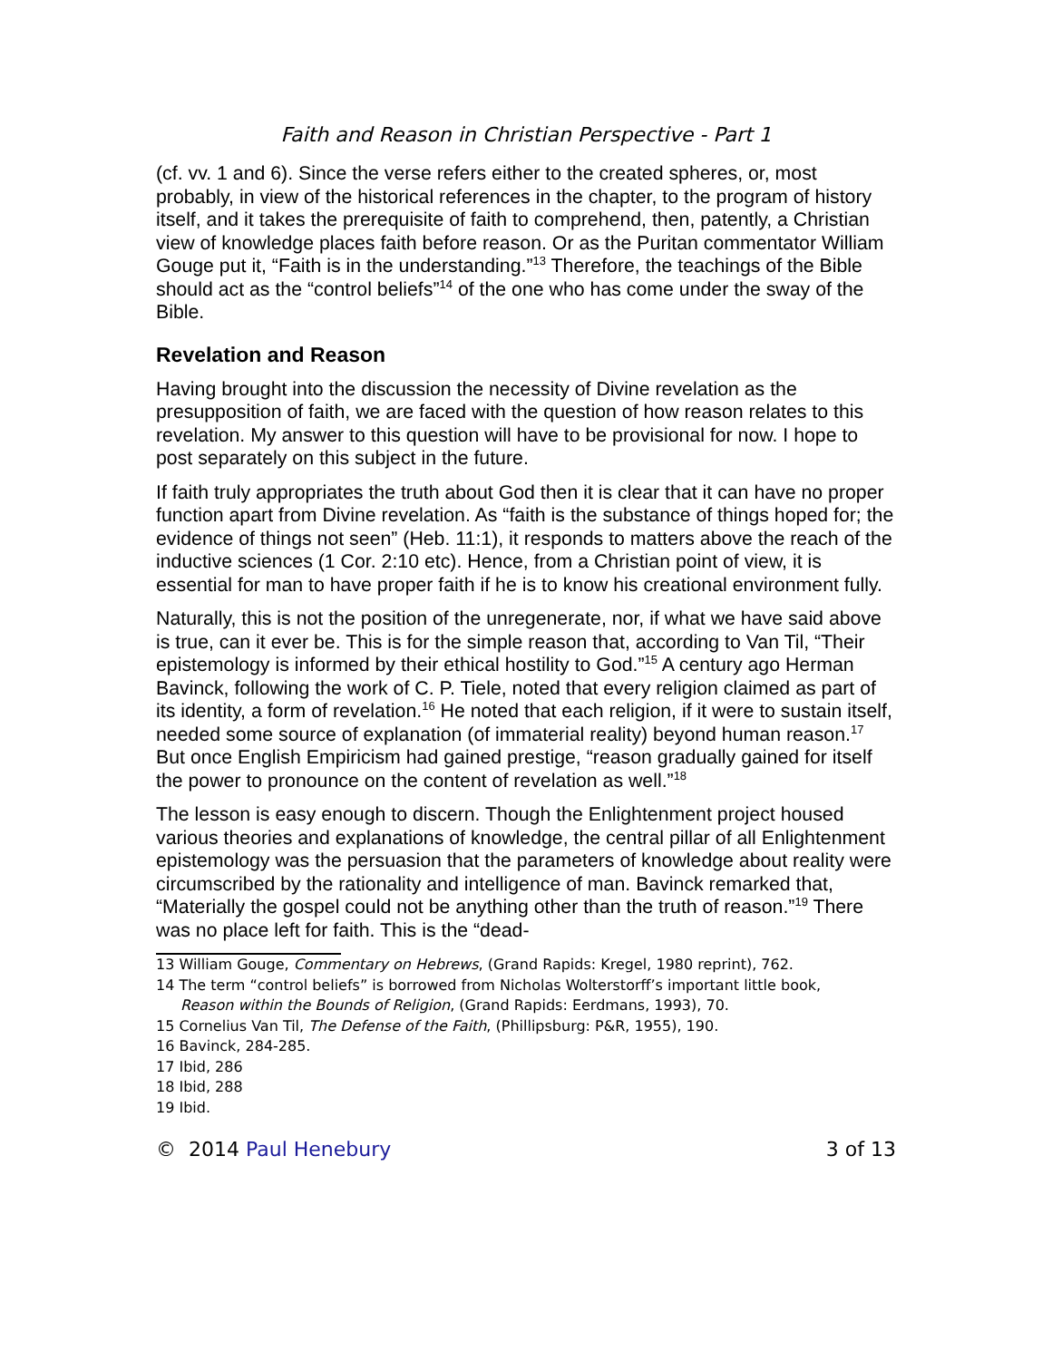Faith and Reason in Christian Perspective - Part 1
(cf. vv. 1 and 6). Since the verse refers either to the created spheres, or, most probably, in view of the historical references in the chapter, to the program of history itself, and it takes the prerequisite of faith to comprehend, then, patently, a Christian view of knowledge places faith before reason. Or as the Puritan commentator William Gouge put it, “Faith is in the understanding.”<sup>13</sup> Therefore, the teachings of the Bible should act as the “control beliefs”<sup>14</sup> of the one who has come under the sway of the Bible.
Revelation and Reason
Having brought into the discussion the necessity of Divine revelation as the presupposition of faith, we are faced with the question of how reason relates to this revelation. My answer to this question will have to be provisional for now. I hope to post separately on this subject in the future.
If faith truly appropriates the truth about God then it is clear that it can have no proper function apart from Divine revelation. As “faith is the substance of things hoped for; the evidence of things not seen” (Heb. 11:1), it responds to matters above the reach of the inductive sciences (1 Cor. 2:10 etc). Hence, from a Christian point of view, it is essential for man to have proper faith if he is to know his creational environment fully.
Naturally, this is not the position of the unregenerate, nor, if what we have said above is true, can it ever be. This is for the simple reason that, according to Van Til, “Their epistemology is informed by their ethical hostility to God.”<sup>15</sup> A century ago Herman Bavinck, following the work of C. P. Tiele, noted that every religion claimed as part of its identity, a form of revelation.<sup>16</sup> He noted that each religion, if it were to sustain itself, needed some source of explanation (of immaterial reality) beyond human reason.<sup>17</sup> But once English Empiricism had gained prestige, “reason gradually gained for itself the power to pronounce on the content of revelation as well.”<sup>18</sup>
The lesson is easy enough to discern. Though the Enlightenment project housed various theories and explanations of knowledge, the central pillar of all Enlightenment epistemology was the persuasion that the parameters of knowledge about reality were circumscribed by the rationality and intelligence of man. Bavinck remarked that, “Materially the gospel could not be anything other than the truth of reason.”<sup>19</sup> There was no place left for faith. This is the “dead-
13 William Gouge, Commentary on Hebrews, (Grand Rapids: Kregel, 1980 reprint), 762.
14 The term “control beliefs” is borrowed from Nicholas Wolterstorff’s important little book,
Reason within the Bounds of Religion, (Grand Rapids: Eerdmans, 1993), 70.
15 Cornelius Van Til, The Defense of the Faith, (Phillipsburg: P&R, 1955), 190.
16 Bavinck, 284-285.
17 Ibid, 286
18 Ibid, 288
19 Ibid.
© 2014 Paul Henebury 3 of 13